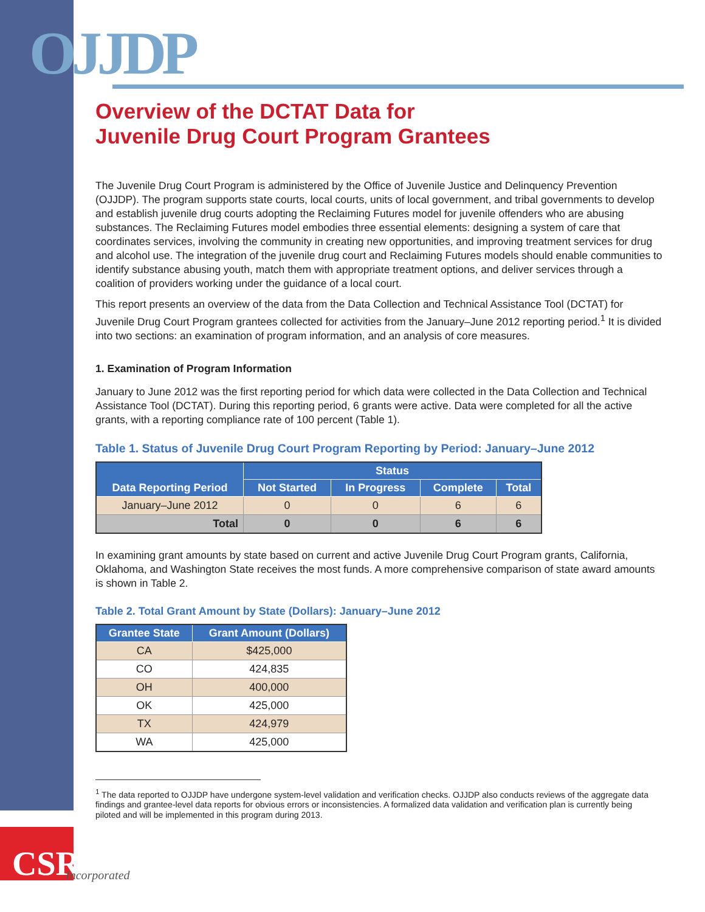OJJDP
Overview of the DCTAT Data for
Juvenile Drug Court Program Grantees
The Juvenile Drug Court Program is administered by the Office of Juvenile Justice and Delinquency Prevention (OJJDP). The program supports state courts, local courts, units of local government, and tribal governments to develop and establish juvenile drug courts adopting the Reclaiming Futures model for juvenile offenders who are abusing substances. The Reclaiming Futures model embodies three essential elements: designing a system of care that coordinates services, involving the community in creating new opportunities, and improving treatment services for drug and alcohol use. The integration of the juvenile drug court and Reclaiming Futures models should enable communities to identify substance abusing youth, match them with appropriate treatment options, and deliver services through a coalition of providers working under the guidance of a local court.
This report presents an overview of the data from the Data Collection and Technical Assistance Tool (DCTAT) for Juvenile Drug Court Program grantees collected for activities from the January–June 2012 reporting period.<sup>1</sup> It is divided into two sections: an examination of program information, and an analysis of core measures.
1. Examination of Program Information
January to June 2012 was the first reporting period for which data were collected in the Data Collection and Technical Assistance Tool (DCTAT). During this reporting period, 6 grants were active. Data were completed for all the active grants, with a reporting compliance rate of 100 percent (Table 1).
Table 1. Status of Juvenile Drug Court Program Reporting by Period: January–June 2012
| Data Reporting Period | Status | | | |
| --- | --- | --- | --- | --- |
| | Not Started | In Progress | Complete | Total |
| January–June 2012 | 0 | 0 | 6 | 6 |
| Total | 0 | 0 | 6 | 6 |
In examining grant amounts by state based on current and active Juvenile Drug Court Program grants, California, Oklahoma, and Washington State receives the most funds. A more comprehensive comparison of state award amounts is shown in Table 2.
Table 2. Total Grant Amount by State (Dollars): January–June 2012
| Grantee State | Grant Amount (Dollars) |
| --- | --- |
| CA | $425,000 |
| CO | 424,835 |
| OH | 400,000 |
| OK | 425,000 |
| TX | 424,979 |
| WA | 425,000 |
<sup>1</sup> The data reported to OJJDP have undergone system-level validation and verification checks. OJJDP also conducts reviews of the aggregate data findings and grantee-level data reports for obvious errors or inconsistencies. A formalized data validation and verification plan is currently being piloted and will be implemented in this program during 2013.
CSR
Incorporated